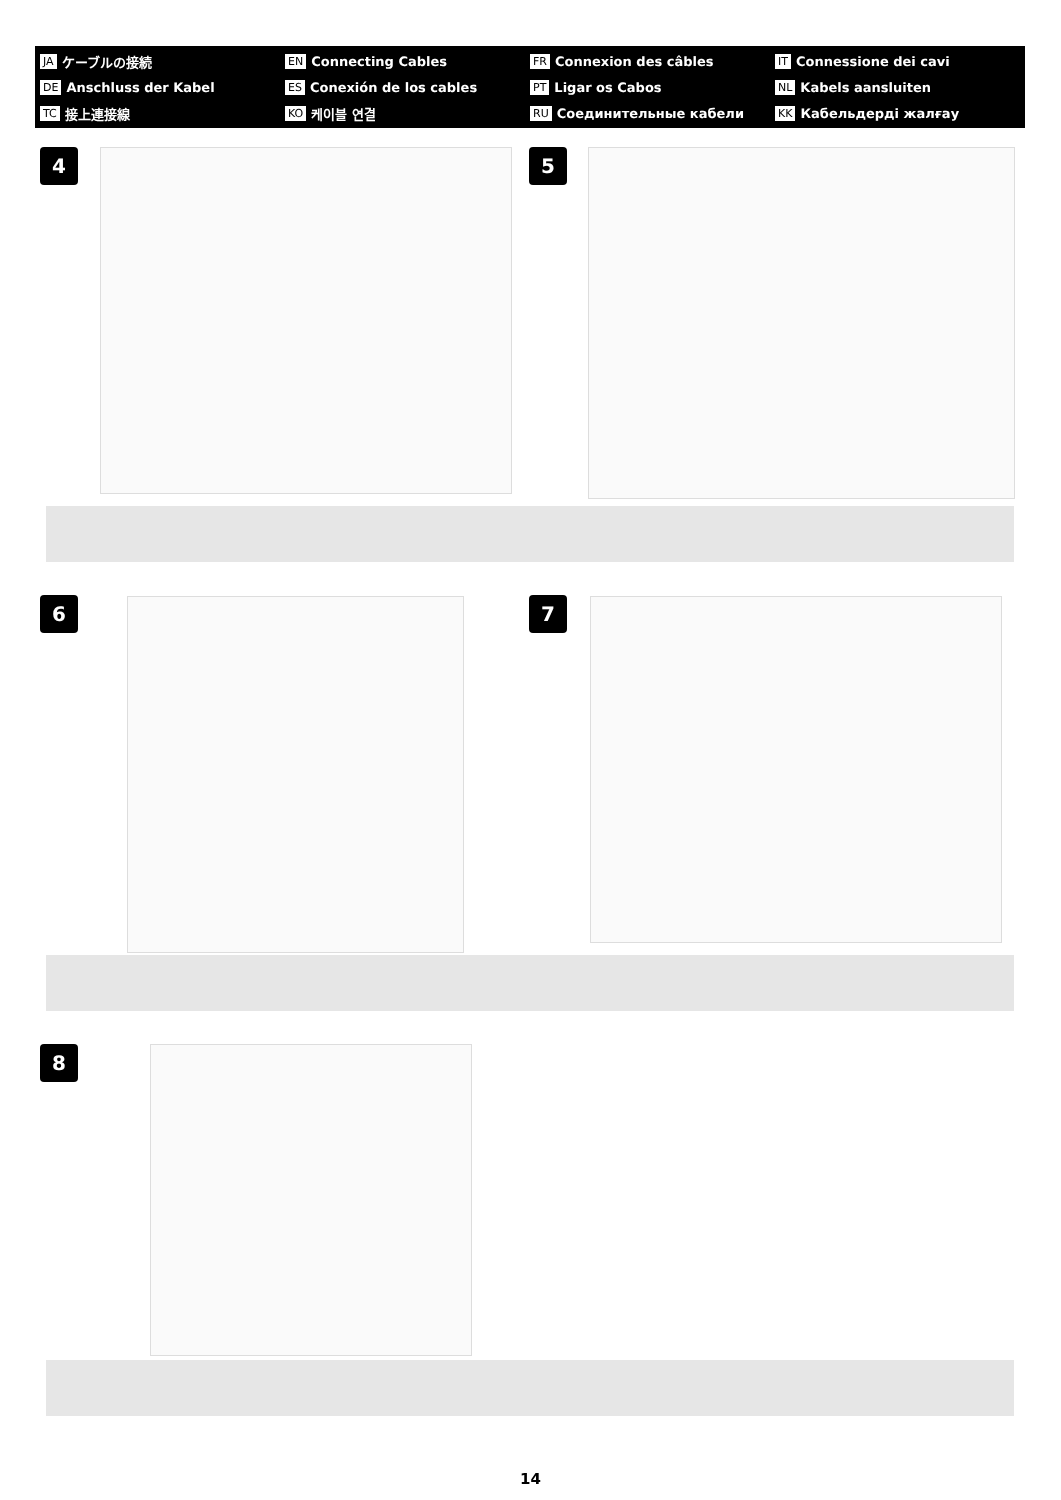JA ケーブルの接続
EN Connecting Cables
FR Connexion des câbles
IT Connessione dei cavi
DE Anschluss der Kabel
ES Conexión de los cables
PT Ligar os Cabos
NL Kabels aansluiten
TC 接上連接線
KO 케이블 연결
RU Соединительные кабели
KK Кабельдерді жалғау
4 5
6 7
8
14